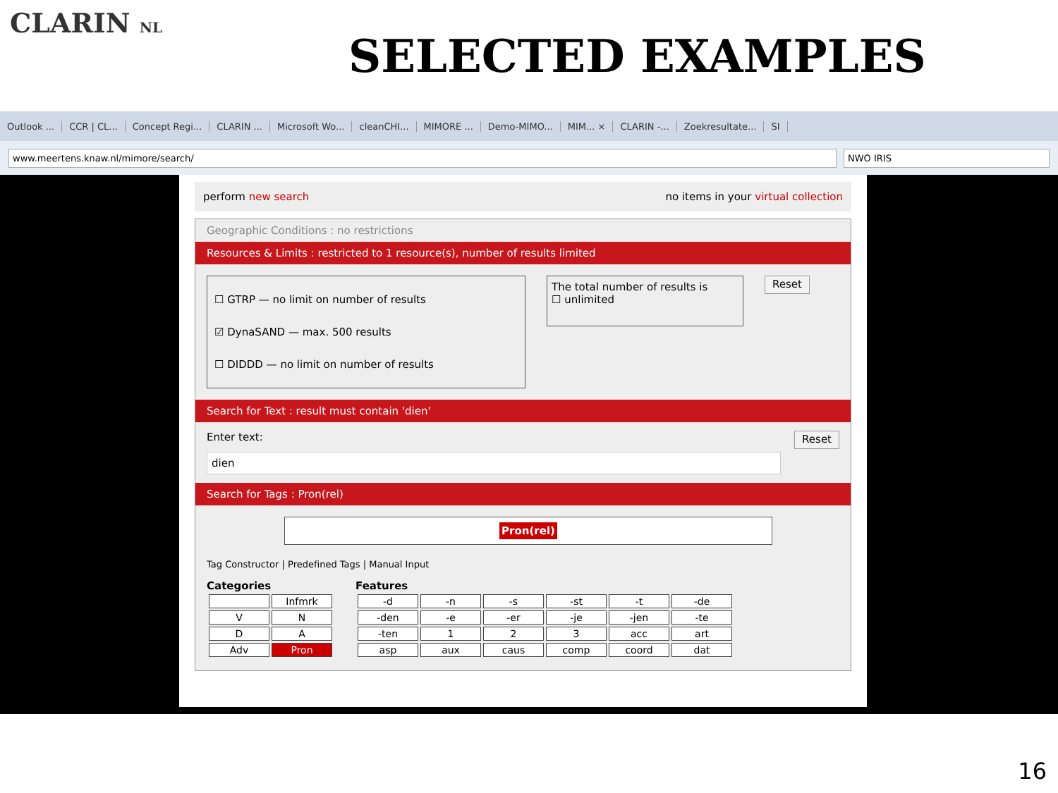CLARIN NL
SELECTED EXAMPLES
Outlook ... CCR | CL... Concept Regi... CLARIN ... Microsoft Wo... cleanCHI... MIMORE ... Demo-MIMO... MIM... × CLARIN -... Zoekresultate... SI
www.meertens.knaw.nl/mimore/search/
NWO IRIS
perform new search no items in your virtual collection
Geographic Conditions : no restrictions
Resources & Limits : restricted to 1 resource(s), number of results limited
☐ GTRP — no limit on number of results
☑ DynaSAND — max. 500 results
☐ DIDDD — no limit on number of results
The total number of results is
☐ unlimited
Reset
Search for Text : result must contain 'dien'
Enter text: Reset
dien
Search for Tags : Pron(rel)
Pron(rel)
Tag Constructor | Predefined Tags | Manual Input
Categories
| | Infmrk |
| V | N |
| D | A |
| Adv | Pron |
Features
| -d | -n | -s | -st | -t | -de |
| -den | -e | -er | -je | -jen | -te |
| -ten | 1 | 2 | 3 | acc | art |
| asp | aux | caus | comp | coord | dat |
16